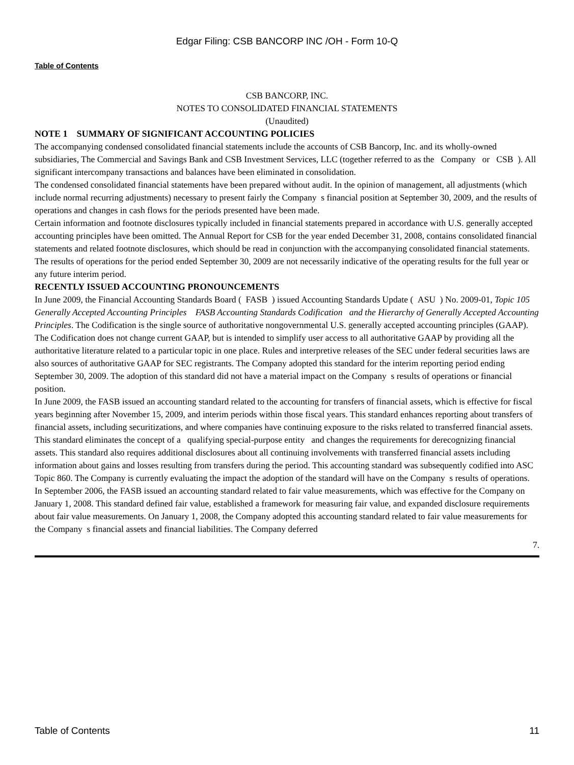Edgar Filing: CSB BANCORP INC /OH - Form 10-Q
Table of Contents
CSB BANCORP, INC.
NOTES TO CONSOLIDATED FINANCIAL STATEMENTS
(Unaudited)
NOTE 1 SUMMARY OF SIGNIFICANT ACCOUNTING POLICIES
The accompanying condensed consolidated financial statements include the accounts of CSB Bancorp, Inc. and its wholly-owned subsidiaries, The Commercial and Savings Bank and CSB Investment Services, LLC (together referred to as the Company or CSB ). All significant intercompany transactions and balances have been eliminated in consolidation.
The condensed consolidated financial statements have been prepared without audit. In the opinion of management, all adjustments (which include normal recurring adjustments) necessary to present fairly the Company s financial position at September 30, 2009, and the results of operations and changes in cash flows for the periods presented have been made.
Certain information and footnote disclosures typically included in financial statements prepared in accordance with U.S. generally accepted accounting principles have been omitted. The Annual Report for CSB for the year ended December 31, 2008, contains consolidated financial statements and related footnote disclosures, which should be read in conjunction with the accompanying consolidated financial statements. The results of operations for the period ended September 30, 2009 are not necessarily indicative of the operating results for the full year or any future interim period.
RECENTLY ISSUED ACCOUNTING PRONOUNCEMENTS
In June 2009, the Financial Accounting Standards Board ( FASB ) issued Accounting Standards Update ( ASU ) No. 2009-01, Topic 105 Generally Accepted Accounting Principles FASB Accounting Standards Codification and the Hierarchy of Generally Accepted Accounting Principles. The Codification is the single source of authoritative nongovernmental U.S. generally accepted accounting principles (GAAP). The Codification does not change current GAAP, but is intended to simplify user access to all authoritative GAAP by providing all the authoritative literature related to a particular topic in one place. Rules and interpretive releases of the SEC under federal securities laws are also sources of authoritative GAAP for SEC registrants. The Company adopted this standard for the interim reporting period ending September 30, 2009. The adoption of this standard did not have a material impact on the Company s results of operations or financial position.
In June 2009, the FASB issued an accounting standard related to the accounting for transfers of financial assets, which is effective for fiscal years beginning after November 15, 2009, and interim periods within those fiscal years. This standard enhances reporting about transfers of financial assets, including securitizations, and where companies have continuing exposure to the risks related to transferred financial assets. This standard eliminates the concept of a qualifying special-purpose entity and changes the requirements for derecognizing financial assets. This standard also requires additional disclosures about all continuing involvements with transferred financial assets including information about gains and losses resulting from transfers during the period. This accounting standard was subsequently codified into ASC Topic 860. The Company is currently evaluating the impact the adoption of the standard will have on the Company s results of operations.
In September 2006, the FASB issued an accounting standard related to fair value measurements, which was effective for the Company on January 1, 2008. This standard defined fair value, established a framework for measuring fair value, and expanded disclosure requirements about fair value measurements. On January 1, 2008, the Company adopted this accounting standard related to fair value measurements for the Company s financial assets and financial liabilities. The Company deferred
7.
Table of Contents 11